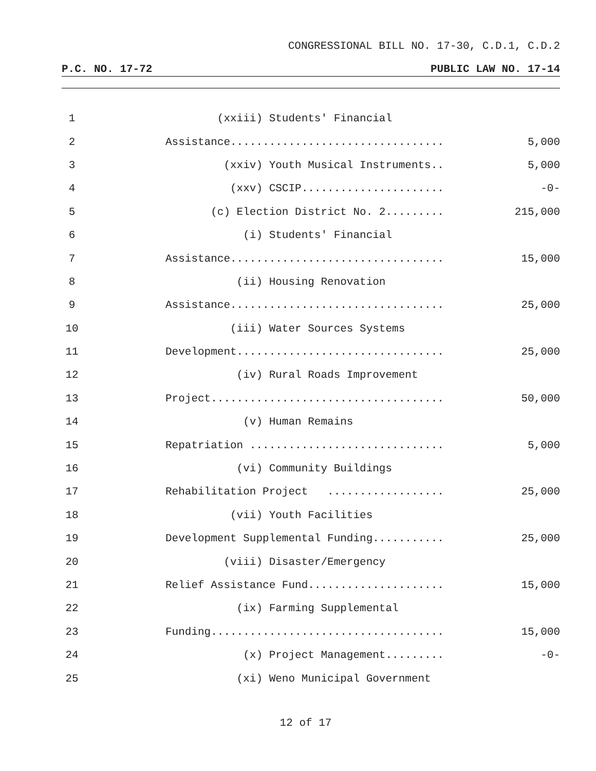CONGRESSIONAL BILL NO. 17-30, C.D.1, C.D.2
P.C. NO. 17-72 PUBLIC LAW NO. 17-14
1 (xxiii) Students' Financial
2 Assistance................................. 5,000
3 (xxiv) Youth Musical Instruments.. 5,000
4 (xxv) CSCIP...................... -0-
5 (c) Election District No. 2......... 215,000
6 (i) Students' Financial
7 Assistance................................. 15,000
8 (ii) Housing Renovation
9 Assistance................................. 25,000
10 (iii) Water Sources Systems
11 Development................................ 25,000
12 (iv) Rural Roads Improvement
13 Project.................................... 50,000
14 (v) Human Remains
15 Repatriation .............................. 5,000
16 (vi) Community Buildings
17 Rehabilitation Project .................. 25,000
18 (vii) Youth Facilities
19 Development Supplemental Funding........... 25,000
20 (viii) Disaster/Emergency
21 Relief Assistance Fund..................... 15,000
22 (ix) Farming Supplemental
23 Funding.................................... 15,000
24 (x) Project Management......... -0-
25 (xi) Weno Municipal Government
12 of 17